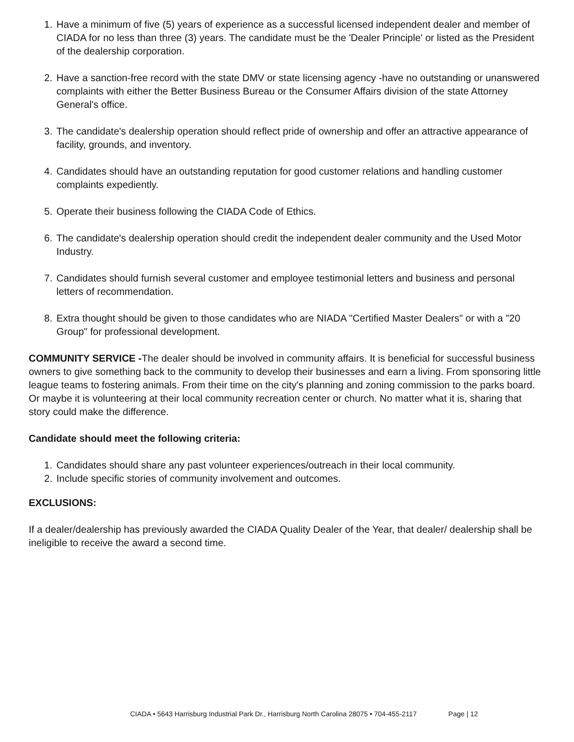1. Have a minimum of five (5) years of experience as a successful licensed independent dealer and member of CIADA for no less than three (3) years. The candidate must be the 'Dealer Principle' or listed as the President of the dealership corporation.
2. Have a sanction-free record with the state DMV or state licensing agency -have no outstanding or unanswered complaints with either the Better Business Bureau or the Consumer Affairs division of the state Attorney General's office.
3. The candidate's dealership operation should reflect pride of ownership and offer an attractive appearance of facility, grounds, and inventory.
4. Candidates should have an outstanding reputation for good customer relations and handling customer complaints expediently.
5. Operate their business following the CIADA Code of Ethics.
6. The candidate's dealership operation should credit the independent dealer community and the Used Motor Industry.
7. Candidates should furnish several customer and employee testimonial letters and business and personal letters of recommendation.
8. Extra thought should be given to those candidates who are NIADA "Certified Master Dealers" or with a "20 Group" for professional development.
COMMUNITY SERVICE -The dealer should be involved in community affairs. It is beneficial for successful business owners to give something back to the community to develop their businesses and earn a living. From sponsoring little league teams to fostering animals. From their time on the city's planning and zoning commission to the parks board. Or maybe it is volunteering at their local community recreation center or church. No matter what it is, sharing that story could make the difference.
Candidate should meet the following criteria:
1. Candidates should share any past volunteer experiences/outreach in their local community.
2. Include specific stories of community involvement and outcomes.
EXCLUSIONS:
If a dealer/dealership has previously awarded the CIADA Quality Dealer of the Year, that dealer/ dealership shall be ineligible to receive the award a second time.
CIADA • 5643 Harrisburg Industrial Park Dr., Harrisburg North Carolina 28075 • 704-455-2117 Page | 12